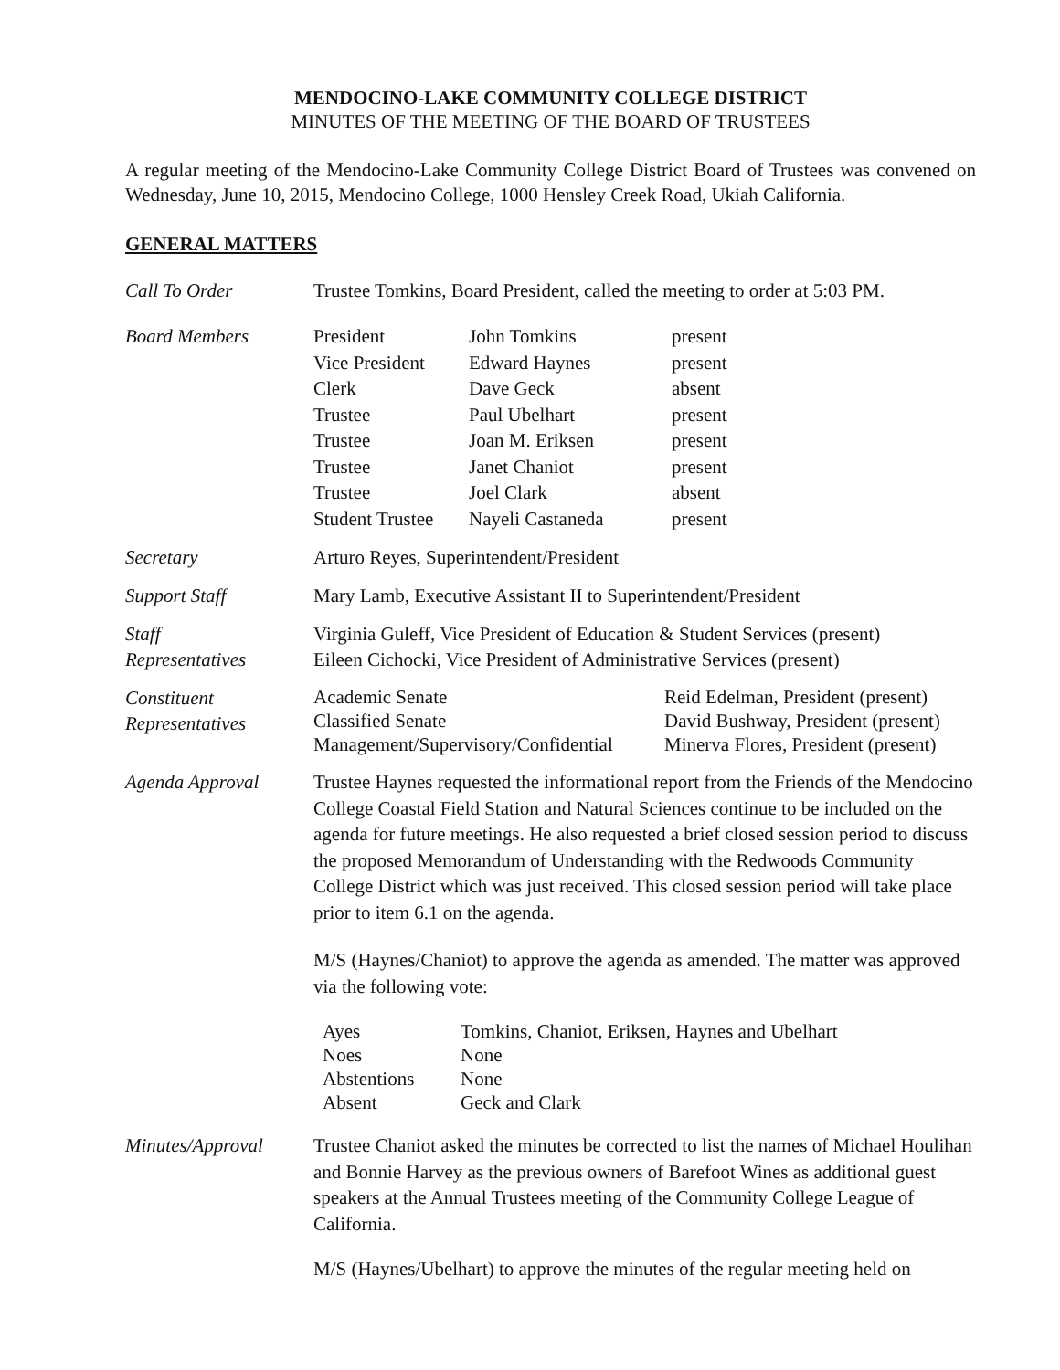MENDOCINO-LAKE COMMUNITY COLLEGE DISTRICT
MINUTES OF THE MEETING OF THE BOARD OF TRUSTEES
A regular meeting of the Mendocino-Lake Community College District Board of Trustees was convened on Wednesday, June 10, 2015, Mendocino College, 1000 Hensley Creek Road, Ukiah California.
GENERAL MATTERS
Call To Order Trustee Tomkins, Board President, called the meeting to order at 5:03 PM.
Board Members
| President | John Tomkins | present |
| Vice President | Edward Haynes | present |
| Clerk | Dave Geck | absent |
| Trustee | Paul Ubelhart | present |
| Trustee | Joan M. Eriksen | present |
| Trustee | Janet Chaniot | present |
| Trustee | Joel Clark | absent |
| Student Trustee | Nayeli Castaneda | present |
Secretary Arturo Reyes, Superintendent/President
Support Staff Mary Lamb, Executive Assistant II to Superintendent/President
Staff
Representatives
Virginia Guleff, Vice President of Education & Student Services (present)
Eileen Cichocki, Vice President of Administrative Services (present)
Constituent
Representatives
| Academic Senate | Reid Edelman, President (present) |
| Classified Senate | David Bushway, President (present) |
| Management/Supervisory/Confidential | Minerva Flores, President (present) |
Agenda Approval
Trustee Haynes requested the informational report from the Friends of the Mendocino College Coastal Field Station and Natural Sciences continue to be included on the agenda for future meetings. He also requested a brief closed session period to discuss the proposed Memorandum of Understanding with the Redwoods Community College District which was just received. This closed session period will take place prior to item 6.1 on the agenda.
M/S (Haynes/Chaniot) to approve the agenda as amended. The matter was approved via the following vote:
| Ayes | Tomkins, Chaniot, Eriksen, Haynes and Ubelhart |
| Noes | None |
| Abstentions | None |
| Absent | Geck and Clark |
Minutes/Approval
Trustee Chaniot asked the minutes be corrected to list the names of Michael Houlihan and Bonnie Harvey as the previous owners of Barefoot Wines as additional guest speakers at the Annual Trustees meeting of the Community College League of California.
M/S (Haynes/Ubelhart) to approve the minutes of the regular meeting held on